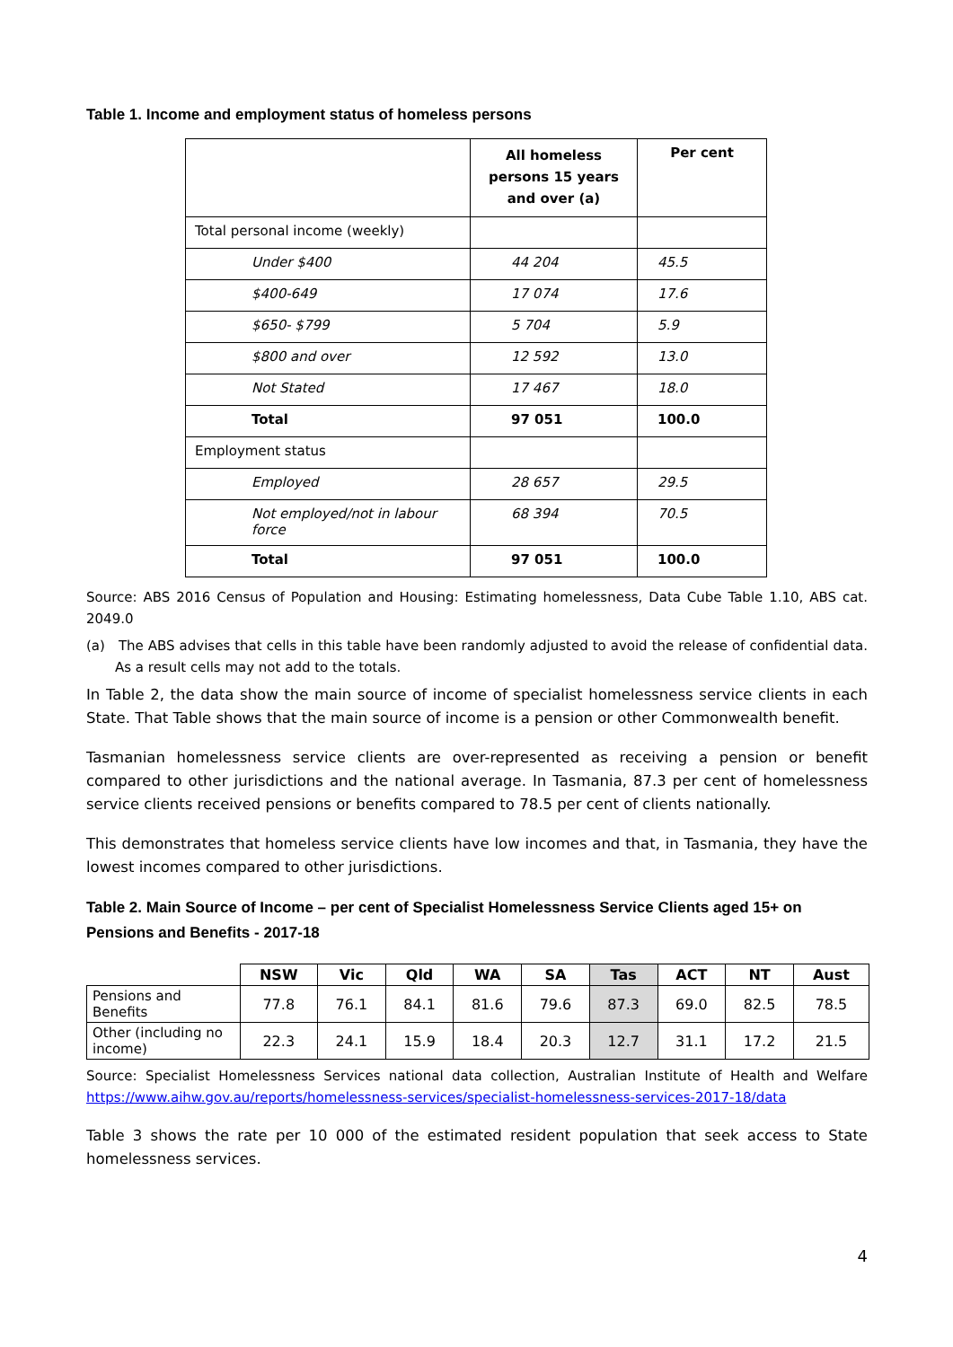Table 1. Income and employment status of homeless persons
| | All homeless persons 15 years and over (a) | Per cent |
| --- | --- | --- |
| Total personal income (weekly) | | |
| Under $400 | 44 204 | 45.5 |
| $400-649 | 17 074 | 17.6 |
| $650- $799 | 5 704 | 5.9 |
| $800 and over | 12 592 | 13.0 |
| Not Stated | 17 467 | 18.0 |
| Total | 97 051 | 100.0 |
| Employment status | | |
| Employed | 28 657 | 29.5 |
| Not employed/not in labour force | 68 394 | 70.5 |
| Total | 97 051 | 100.0 |
Source: ABS 2016 Census of Population and Housing: Estimating homelessness, Data Cube Table 1.10, ABS cat. 2049.0
(a) The ABS advises that cells in this table have been randomly adjusted to avoid the release of confidential data. As a result cells may not add to the totals.
In Table 2, the data show the main source of income of specialist homelessness service clients in each State. That Table shows that the main source of income is a pension or other Commonwealth benefit.
Tasmanian homelessness service clients are over-represented as receiving a pension or benefit compared to other jurisdictions and the national average. In Tasmania, 87.3 per cent of homelessness service clients received pensions or benefits compared to 78.5 per cent of clients nationally.
This demonstrates that homeless service clients have low incomes and that, in Tasmania, they have the lowest incomes compared to other jurisdictions.
Table 2. Main Source of Income – per cent of Specialist Homelessness Service Clients aged 15+ on Pensions and Benefits - 2017-18
| | NSW | Vic | Qld | WA | SA | Tas | ACT | NT | Aust |
| --- | --- | --- | --- | --- | --- | --- | --- | --- | --- |
| Pensions and Benefits | 77.8 | 76.1 | 84.1 | 81.6 | 79.6 | 87.3 | 69.0 | 82.5 | 78.5 |
| Other (including no income) | 22.3 | 24.1 | 15.9 | 18.4 | 20.3 | 12.7 | 31.1 | 17.2 | 21.5 |
Source: Specialist Homelessness Services national data collection, Australian Institute of Health and Welfare https://www.aihw.gov.au/reports/homelessness-services/specialist-homelessness-services-2017-18/data
Table 3 shows the rate per 10 000 of the estimated resident population that seek access to State homelessness services.
4